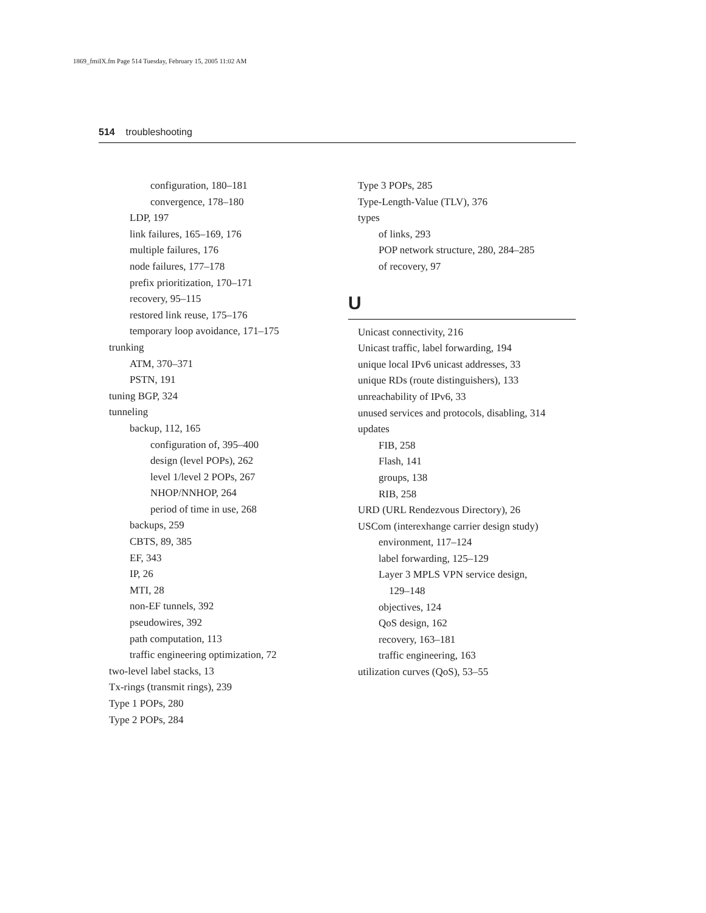1869_fmiIX.fm Page 514 Tuesday, February 15, 2005 11:02 AM
514 troubleshooting
configuration, 180–181
convergence, 178–180
LDP, 197
link failures, 165–169, 176
multiple failures, 176
node failures, 177–178
prefix prioritization, 170–171
recovery, 95–115
restored link reuse, 175–176
temporary loop avoidance, 171–175
trunking
ATM, 370–371
PSTN, 191
tuning BGP, 324
tunneling
backup, 112, 165
configuration of, 395–400
design (level POPs), 262
level 1/level 2 POPs, 267
NHOP/NNHOP, 264
period of time in use, 268
backups, 259
CBTS, 89, 385
EF, 343
IP, 26
MTI, 28
non-EF tunnels, 392
pseudowires, 392
path computation, 113
traffic engineering optimization, 72
two-level label stacks, 13
Tx-rings (transmit rings), 239
Type 1 POPs, 280
Type 2 POPs, 284
Type 3 POPs, 285
Type-Length-Value (TLV), 376
types
of links, 293
POP network structure, 280, 284–285
of recovery, 97
U
Unicast connectivity, 216
Unicast traffic, label forwarding, 194
unique local IPv6 unicast addresses, 33
unique RDs (route distinguishers), 133
unreachability of IPv6, 33
unused services and protocols, disabling, 314
updates
FIB, 258
Flash, 141
groups, 138
RIB, 258
URD (URL Rendezvous Directory), 26
USCom (interexhange carrier design study)
environment, 117–124
label forwarding, 125–129
Layer 3 MPLS VPN service design,
129–148
objectives, 124
QoS design, 162
recovery, 163–181
traffic engineering, 163
utilization curves (QoS), 53–55